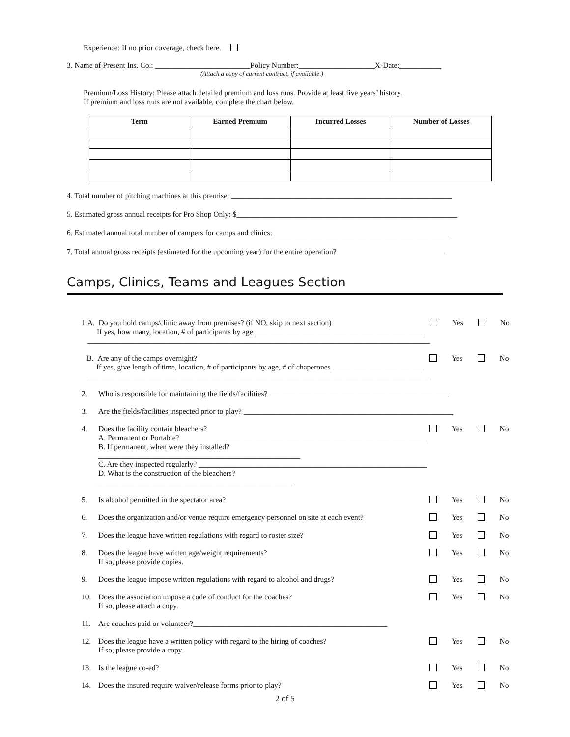Experience: If no prior coverage, check here.
3. Name of Present Ins. Co.: _________________________Policy Number:____________________X-Date:___________
(Attach a copy of current contract, if available.)
Premium/Loss History: Please attach detailed premium and loss runs. Provide at least five years’ history.
If premium and loss runs are not available, complete the chart below.
| Term | Earned Premium | Incurred Losses | Number of Losses |
| --- | --- | --- | --- |
4. Total number of pitching machines at this premise: __________________________________________________________
5. Estimated gross annual receipts for Pro Shop Only: $__________________________________________________________
6. Estimated annual total number of campers for camps and clinics: ______________________________________________
7. Total annual gross receipts (estimated for the upcoming year) for the entire operation? ____________________________
Camps, Clinics, Teams and Leagues Section
1. A. Do you hold camps/clinic away from premises? (if NO, skip to next section)
If yes, how many, location, # of participants by age ____________________________________________
__________________________________________________________________________________________
Yes No
B. Are any of the camps overnight?
If yes, give length of time, location, # of participants by age, # of chaperones ________________________
__________________________________________________________________________________________
Yes No
2. Who is responsible for maintaining the fields/facilities? _______________________________________________
3. Are the fields/facilities inspected prior to play? _______________________________________________________
4. Does the facility contain bleachers?
A. Permanent or Portable?_________________________________________________________________
B. If permanent, when were they installed?_____________________________________________________
C. Are they inspected regularly? ____________________________________________________________
D. What is the construction of the bleachers? ___________________________________________________
Yes No
5. Is alcohol permitted in the spectator area?
Yes No
6. Does the organization and/or venue require emergency personnel on site at each event?
Yes No
7. Does the league have written regulations with regard to roster size?
Yes No
8. Does the league have written age/weight requirements?
If so, please provide copies.
Yes No
9. Does the league impose written regulations with regard to alcohol and drugs?
Yes No
10. Does the association impose a code of conduct for the coaches?
If so, please attach a copy.
Yes No
11. Are coaches paid or volunteer?___________________________________________________
12. Does the league have a written policy with regard to the hiring of coaches?
If so, please provide a copy.
Yes No
13. Is the league co-ed? Yes No
14. Does the insured require waiver/release forms prior to play?
Yes No
2 of 5